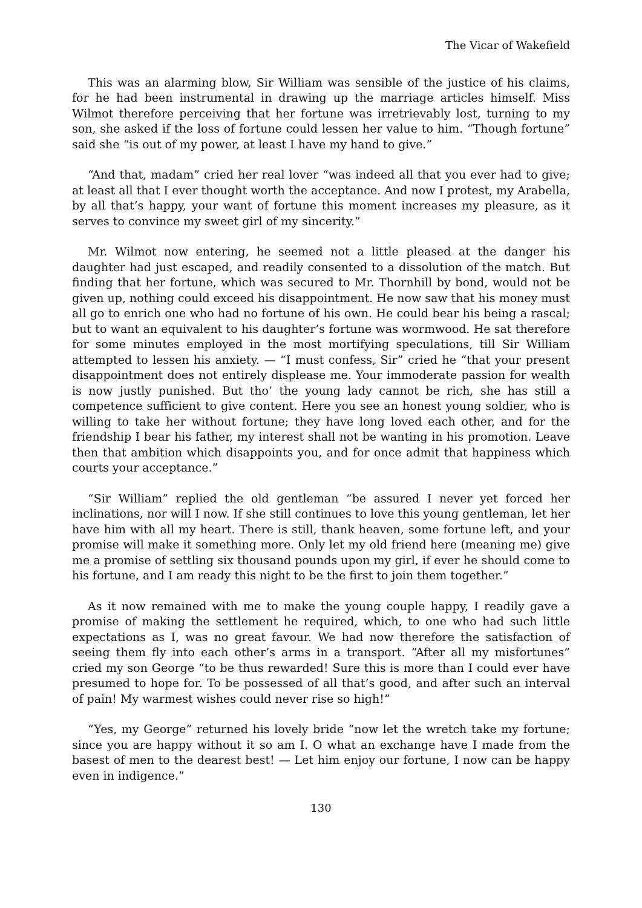The Vicar of Wakefield
This was an alarming blow, Sir William was sensible of the justice of his claims, for he had been instrumental in drawing up the marriage articles himself. Miss Wilmot therefore perceiving that her fortune was irretrievably lost, turning to my son, she asked if the loss of fortune could lessen her value to him. “Though fortune” said she “is out of my power, at least I have my hand to give.”
“And that, madam” cried her real lover “was indeed all that you ever had to give; at least all that I ever thought worth the acceptance. And now I protest, my Arabella, by all that’s happy, your want of fortune this moment increases my pleasure, as it serves to convince my sweet girl of my sincerity.”
Mr. Wilmot now entering, he seemed not a little pleased at the danger his daughter had just escaped, and readily consented to a dissolution of the match. But finding that her fortune, which was secured to Mr. Thornhill by bond, would not be given up, nothing could exceed his disappointment. He now saw that his money must all go to enrich one who had no fortune of his own. He could bear his being a rascal; but to want an equivalent to his daughter’s fortune was wormwood. He sat therefore for some minutes employed in the most mortifying speculations, till Sir William attempted to lessen his anxiety. — “I must confess, Sir” cried he “that your present disappointment does not entirely displease me. Your immoderate passion for wealth is now justly punished. But tho’ the young lady cannot be rich, she has still a competence sufficient to give content. Here you see an honest young soldier, who is willing to take her without fortune; they have long loved each other, and for the friendship I bear his father, my interest shall not be wanting in his promotion. Leave then that ambition which disappoints you, and for once admit that happiness which courts your acceptance.”
“Sir William” replied the old gentleman “be assured I never yet forced her inclinations, nor will I now. If she still continues to love this young gentleman, let her have him with all my heart. There is still, thank heaven, some fortune left, and your promise will make it something more. Only let my old friend here (meaning me) give me a promise of settling six thousand pounds upon my girl, if ever he should come to his fortune, and I am ready this night to be the first to join them together.”
As it now remained with me to make the young couple happy, I readily gave a promise of making the settlement he required, which, to one who had such little expectations as I, was no great favour. We had now therefore the satisfaction of seeing them fly into each other’s arms in a transport. “After all my misfortunes” cried my son George “to be thus rewarded! Sure this is more than I could ever have presumed to hope for. To be possessed of all that’s good, and after such an interval of pain! My warmest wishes could never rise so high!”
“Yes, my George” returned his lovely bride “now let the wretch take my fortune; since you are happy without it so am I. O what an exchange have I made from the basest of men to the dearest best! — Let him enjoy our fortune, I now can be happy even in indigence.”
130